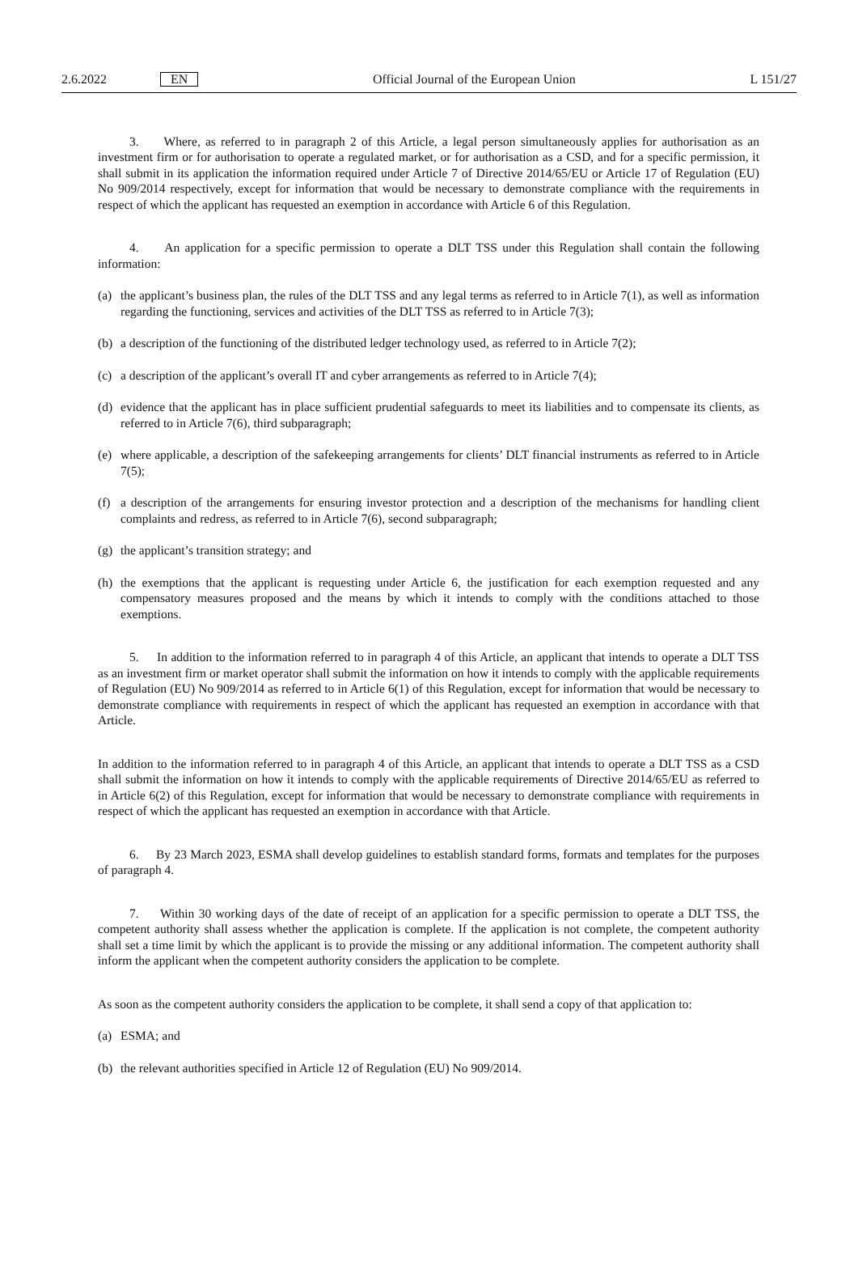2.6.2022
EN
Official Journal of the European Union
L 151/27
3. Where, as referred to in paragraph 2 of this Article, a legal person simultaneously applies for authorisation as an investment firm or for authorisation to operate a regulated market, or for authorisation as a CSD, and for a specific permission, it shall submit in its application the information required under Article 7 of Directive 2014/65/EU or Article 17 of Regulation (EU) No 909/2014 respectively, except for information that would be necessary to demonstrate compliance with the requirements in respect of which the applicant has requested an exemption in accordance with Article 6 of this Regulation.
4. An application for a specific permission to operate a DLT TSS under this Regulation shall contain the following information:
(a) the applicant’s business plan, the rules of the DLT TSS and any legal terms as referred to in Article 7(1), as well as information regarding the functioning, services and activities of the DLT TSS as referred to in Article 7(3);
(b) a description of the functioning of the distributed ledger technology used, as referred to in Article 7(2);
(c) a description of the applicant’s overall IT and cyber arrangements as referred to in Article 7(4);
(d) evidence that the applicant has in place sufficient prudential safeguards to meet its liabilities and to compensate its clients, as referred to in Article 7(6), third subparagraph;
(e) where applicable, a description of the safekeeping arrangements for clients’ DLT financial instruments as referred to in Article 7(5);
(f) a description of the arrangements for ensuring investor protection and a description of the mechanisms for handling client complaints and redress, as referred to in Article 7(6), second subparagraph;
(g) the applicant’s transition strategy; and
(h) the exemptions that the applicant is requesting under Article 6, the justification for each exemption requested and any compensatory measures proposed and the means by which it intends to comply with the conditions attached to those exemptions.
5. In addition to the information referred to in paragraph 4 of this Article, an applicant that intends to operate a DLT TSS as an investment firm or market operator shall submit the information on how it intends to comply with the applicable requirements of Regulation (EU) No 909/2014 as referred to in Article 6(1) of this Regulation, except for information that would be necessary to demonstrate compliance with requirements in respect of which the applicant has requested an exemption in accordance with that Article.
In addition to the information referred to in paragraph 4 of this Article, an applicant that intends to operate a DLT TSS as a CSD shall submit the information on how it intends to comply with the applicable requirements of Directive 2014/65/EU as referred to in Article 6(2) of this Regulation, except for information that would be necessary to demonstrate compliance with requirements in respect of which the applicant has requested an exemption in accordance with that Article.
6. By 23 March 2023, ESMA shall develop guidelines to establish standard forms, formats and templates for the purposes of paragraph 4.
7. Within 30 working days of the date of receipt of an application for a specific permission to operate a DLT TSS, the competent authority shall assess whether the application is complete. If the application is not complete, the competent authority shall set a time limit by which the applicant is to provide the missing or any additional information. The competent authority shall inform the applicant when the competent authority considers the application to be complete.
As soon as the competent authority considers the application to be complete, it shall send a copy of that application to:
(a) ESMA; and
(b) the relevant authorities specified in Article 12 of Regulation (EU) No 909/2014.